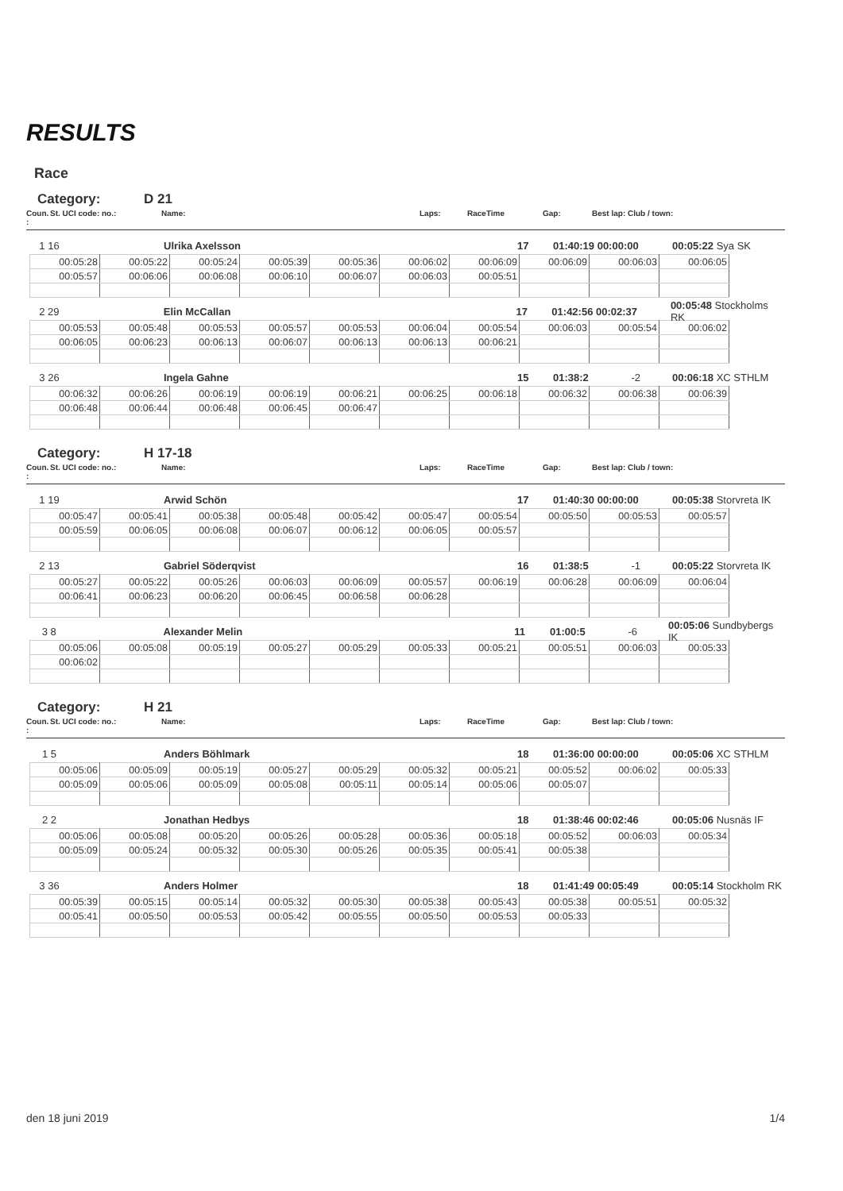RESULTS
Race
Category: D 21
Coun. : St. UCI code: no.: Name: Laps: RaceTime Gap: Best lap: Club / town:
1 16 Ulrika Axelsson 17 01:40:19 00:00:00 00:05:22 Sya SK
| 00:05:28 | 00:05:22 | 00:05:24 | 00:05:39 | 00:05:36 | 00:06:02 | 00:06:09 | 00:06:09 | 00:06:03 | 00:06:05 |
| 00:05:57 | 00:06:06 | 00:06:08 | 00:06:10 | 00:06:07 | 00:06:03 | 00:05:51 | | | |
2 29 Elin McCallan 17 01:42:56 00:02:37 00:05:48 Stockholms RK
| 00:05:53 | 00:05:48 | 00:05:53 | 00:05:57 | 00:05:53 | 00:06:04 | 00:05:54 | 00:06:03 | 00:05:54 | 00:06:02 |
| 00:06:05 | 00:06:23 | 00:06:13 | 00:06:07 | 00:06:13 | 00:06:13 | 00:06:21 | | | |
3 26 Ingela Gahne 15 01:38:2 -2 00:06:18 XC STHLM
| 00:06:32 | 00:06:26 | 00:06:19 | 00:06:19 | 00:06:21 | 00:06:25 | 00:06:18 | 00:06:32 | 00:06:38 | 00:06:39 |
| 00:06:48 | 00:06:44 | 00:06:48 | 00:06:45 | 00:06:47 | | | | | |
Category: H 17-18
Coun. : St. UCI code: no.: Name: Laps: RaceTime Gap: Best lap: Club / town:
1 19 Arwid Schön 17 01:40:30 00:00:00 00:05:38 Storvreta IK
| 00:05:47 | 00:05:41 | 00:05:38 | 00:05:48 | 00:05:42 | 00:05:47 | 00:05:54 | 00:05:50 | 00:05:53 | 00:05:57 |
| 00:05:59 | 00:06:05 | 00:06:08 | 00:06:07 | 00:06:12 | 00:06:05 | 00:05:57 | | | |
2 13 Gabriel Söderqvist 16 01:38:5 -1 00:05:22 Storvreta IK
| 00:05:27 | 00:05:22 | 00:05:26 | 00:06:03 | 00:06:09 | 00:05:57 | 00:06:19 | 00:06:28 | 00:06:09 | 00:06:04 |
| 00:06:41 | 00:06:23 | 00:06:20 | 00:06:45 | 00:06:58 | 00:06:28 | | | | |
3 8 Alexander Melin 11 01:00:5 -6 00:05:06 Sundbybergs IK
| 00:05:06 | 00:05:08 | 00:05:19 | 00:05:27 | 00:05:29 | 00:05:33 | 00:05:21 | 00:05:51 | 00:06:03 | 00:05:33 |
| 00:06:02 | | | | | | | | | |
Category: H 21
Coun. : St. UCI code: no.: Name: Laps: RaceTime Gap: Best lap: Club / town:
1 5 Anders Böhlmark 18 01:36:00 00:00:00 00:05:06 XC STHLM
| 00:05:06 | 00:05:09 | 00:05:19 | 00:05:27 | 00:05:29 | 00:05:32 | 00:05:21 | 00:05:52 | 00:06:02 | 00:05:33 |
| 00:05:09 | 00:05:06 | 00:05:09 | 00:05:08 | 00:05:11 | 00:05:14 | 00:05:06 | 00:05:07 | | |
2 2 Jonathan Hedbys 18 01:38:46 00:02:46 00:05:06 Nusnäs IF
| 00:05:06 | 00:05:08 | 00:05:20 | 00:05:26 | 00:05:28 | 00:05:36 | 00:05:18 | 00:05:52 | 00:06:03 | 00:05:34 |
| 00:05:09 | 00:05:24 | 00:05:32 | 00:05:30 | 00:05:26 | 00:05:35 | 00:05:41 | 00:05:38 | | |
3 36 Anders Holmer 18 01:41:49 00:05:49 00:05:14 Stockholm RK
| 00:05:39 | 00:05:15 | 00:05:14 | 00:05:32 | 00:05:30 | 00:05:38 | 00:05:43 | 00:05:38 | 00:05:51 | 00:05:32 |
| 00:05:41 | 00:05:50 | 00:05:53 | 00:05:42 | 00:05:55 | 00:05:50 | 00:05:53 | 00:05:33 | | |
den 18 juni 2019 1/4